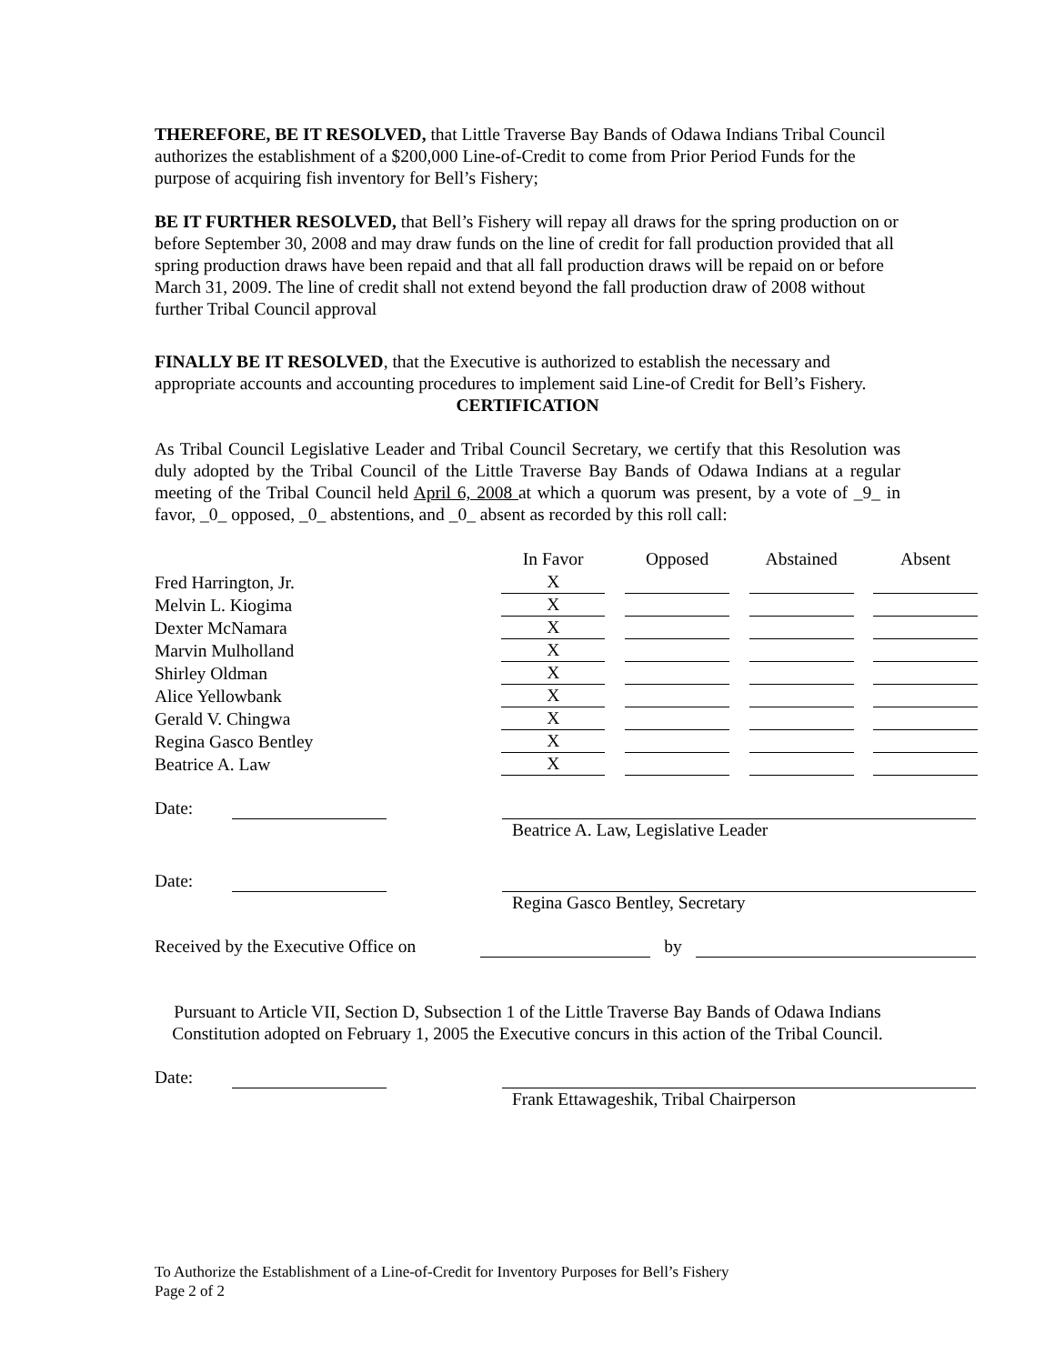THEREFORE, BE IT RESOLVED, that Little Traverse Bay Bands of Odawa Indians Tribal Council authorizes the establishment of a $200,000 Line-of-Credit to come from Prior Period Funds for the purpose of acquiring fish inventory for Bell’s Fishery;
BE IT FURTHER RESOLVED, that Bell’s Fishery will repay all draws for the spring production on or before September 30, 2008 and may draw funds on the line of credit for fall production provided that all spring production draws have been repaid and that all fall production draws will be repaid on or before March 31, 2009. The line of credit shall not extend beyond the fall production draw of 2008 without further Tribal Council approval
FINALLY BE IT RESOLVED, that the Executive is authorized to establish the necessary and appropriate accounts and accounting procedures to implement said Line-of Credit for Bell’s Fishery.
CERTIFICATION
As Tribal Council Legislative Leader and Tribal Council Secretary, we certify that this Resolution was duly adopted by the Tribal Council of the Little Traverse Bay Bands of Odawa Indians at a regular meeting of the Tribal Council held April 6, 2008 at which a quorum was present, by a vote of _9_ in favor, _0_ opposed, _0_ abstentions, and _0_ absent as recorded by this roll call:
| | In Favor | | Opposed | | Abstained | | Absent |
| Fred Harrington, Jr. | X | | | | | | |
| Melvin L. Kiogima | X | | | | | | |
| Dexter McNamara | X | | | | | | |
| Marvin Mulholland | X | | | | | | |
| Shirley Oldman | X | | | | | | |
| Alice Yellowbank | X | | | | | | |
| Gerald V. Chingwa | X | | | | | | |
| Regina Gasco Bentley | X | | | | | | |
| Beatrice A. Law | X | | | | | | |
Date:
Beatrice A. Law, Legislative Leader
Date:
Regina Gasco Bentley, Secretary
Received by the Executive Office on by
Pursuant to Article VII, Section D, Subsection 1 of the Little Traverse Bay Bands of Odawa Indians Constitution adopted on February 1, 2005 the Executive concurs in this action of the Tribal Council.
Date:
Frank Ettawageshik, Tribal Chairperson
To Authorize the Establishment of a Line-of-Credit for Inventory Purposes for Bell’s Fishery
Page 2 of 2